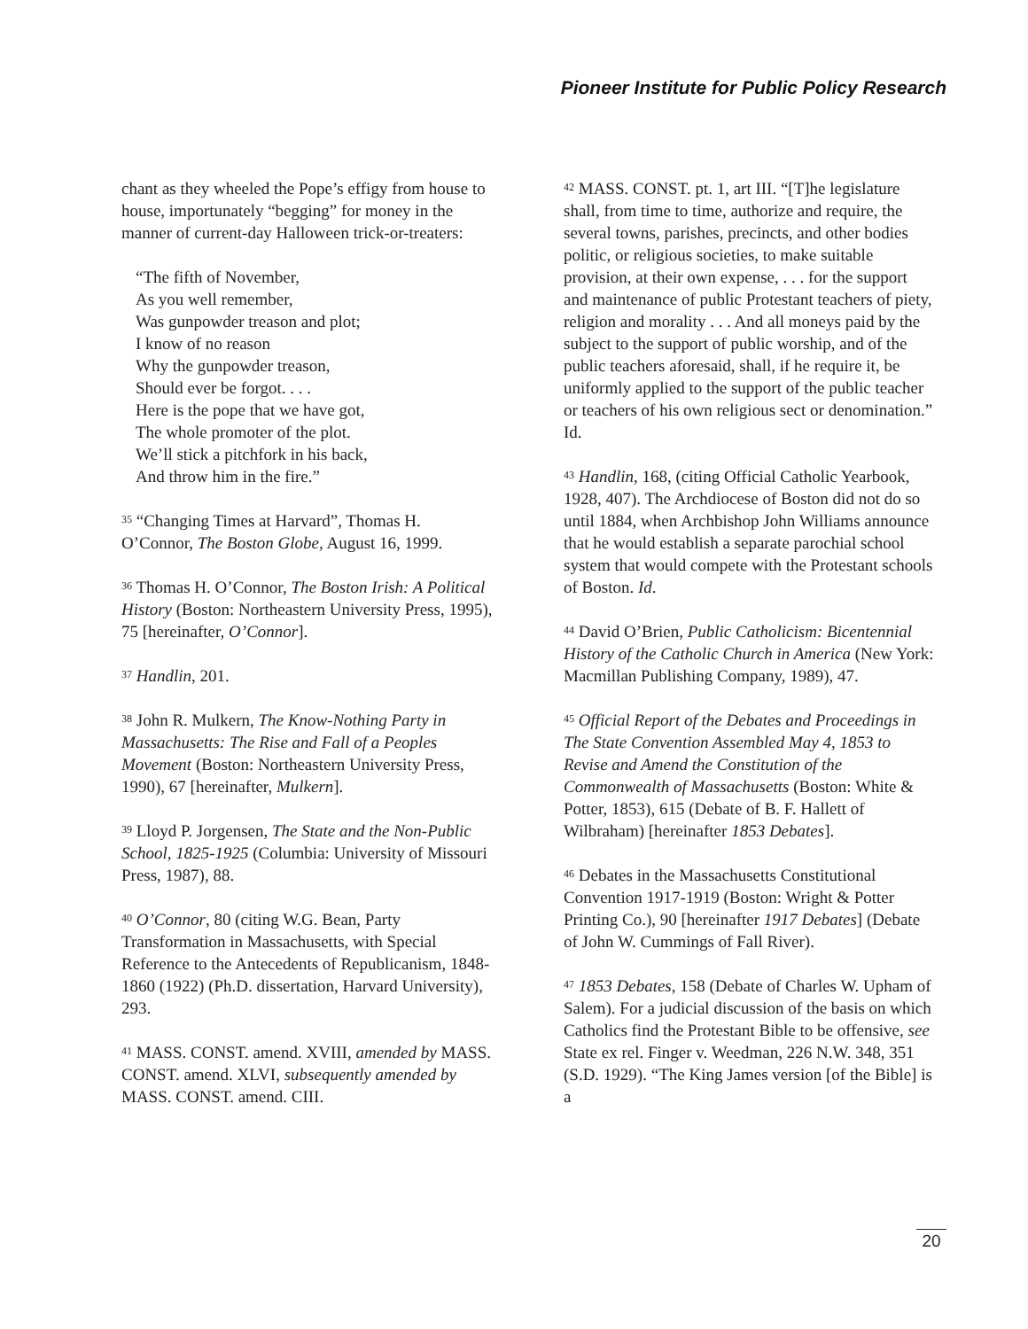Pioneer Institute for Public Policy Research
chant as they wheeled the Pope’s effigy from house to house, importunately “begging” for money in the manner of current-day Halloween trick-or-treaters:
“The fifth of November,
As you well remember,
Was gunpowder treason and plot;
I know of no reason
Why the gunpowder treason,
Should ever be forgot. . . .
Here is the pope that we have got,
The whole promoter of the plot.
We’ll stick a pitchfork in his back,
And throw him in the fire.”
<sup>35</sup> “Changing Times at Harvard”, Thomas H. O’Connor, The Boston Globe, August 16, 1999.
<sup>36</sup> Thomas H. O’Connor, The Boston Irish: A Political History (Boston: Northeastern University Press, 1995), 75 [hereinafter, O’Connor].
<sup>37</sup> Handlin, 201.
<sup>38</sup> John R. Mulkern, The Know-Nothing Party in Massachusetts: The Rise and Fall of a Peoples Movement (Boston: Northeastern University Press, 1990), 67 [hereinafter, Mulkern].
<sup>39</sup> Lloyd P. Jorgensen, The State and the Non-Public School, 1825-1925 (Columbia: University of Missouri Press, 1987), 88.
<sup>40</sup> O’Connor, 80 (citing W.G. Bean, Party Transformation in Massachusetts, with Special Reference to the Antecedents of Republicanism, 1848-1860 (1922) (Ph.D. dissertation, Harvard University), 293.
<sup>41</sup> MASS. CONST. amend. XVIII, amended by MASS. CONST. amend. XLVI, subsequently amended by MASS. CONST. amend. CIII.
<sup>42</sup> MASS. CONST. pt. 1, art III. “[T]he legislature shall, from time to time, authorize and require, the several towns, parishes, precincts, and other bodies politic, or religious societies, to make suitable provision, at their own expense, . . . for the support and maintenance of public Protestant teachers of piety, religion and morality . . . And all moneys paid by the subject to the support of public worship, and of the public teachers aforesaid, shall, if he require it, be uniformly applied to the support of the public teacher or teachers of his own religious sect or denomination.” Id.
<sup>43</sup> Handlin, 168, (citing Official Catholic Yearbook, 1928, 407). The Archdiocese of Boston did not do so until 1884, when Archbishop John Williams announce that he would establish a separate parochial school system that would compete with the Protestant schools of Boston. Id.
<sup>44</sup> David O’Brien, Public Catholicism: Bicentennial History of the Catholic Church in America (New York: Macmillan Publishing Company, 1989), 47.
<sup>45</sup> Official Report of the Debates and Proceedings in The State Convention Assembled May 4, 1853 to Revise and Amend the Constitution of the Commonwealth of Massachusetts (Boston: White & Potter, 1853), 615 (Debate of B. F. Hallett of Wilbraham) [hereinafter 1853 Debates].
<sup>46</sup> Debates in the Massachusetts Constitutional Convention 1917-1919 (Boston: Wright & Potter Printing Co.), 90 [hereinafter 1917 Debates] (Debate of John W. Cummings of Fall River).
<sup>47</sup> 1853 Debates, 158 (Debate of Charles W. Upham of Salem). For a judicial discussion of the basis on which Catholics find the Protestant Bible to be offensive, see State ex rel. Finger v. Weedman, 226 N.W. 348, 351 (S.D. 1929). “The King James version [of the Bible] is a
20